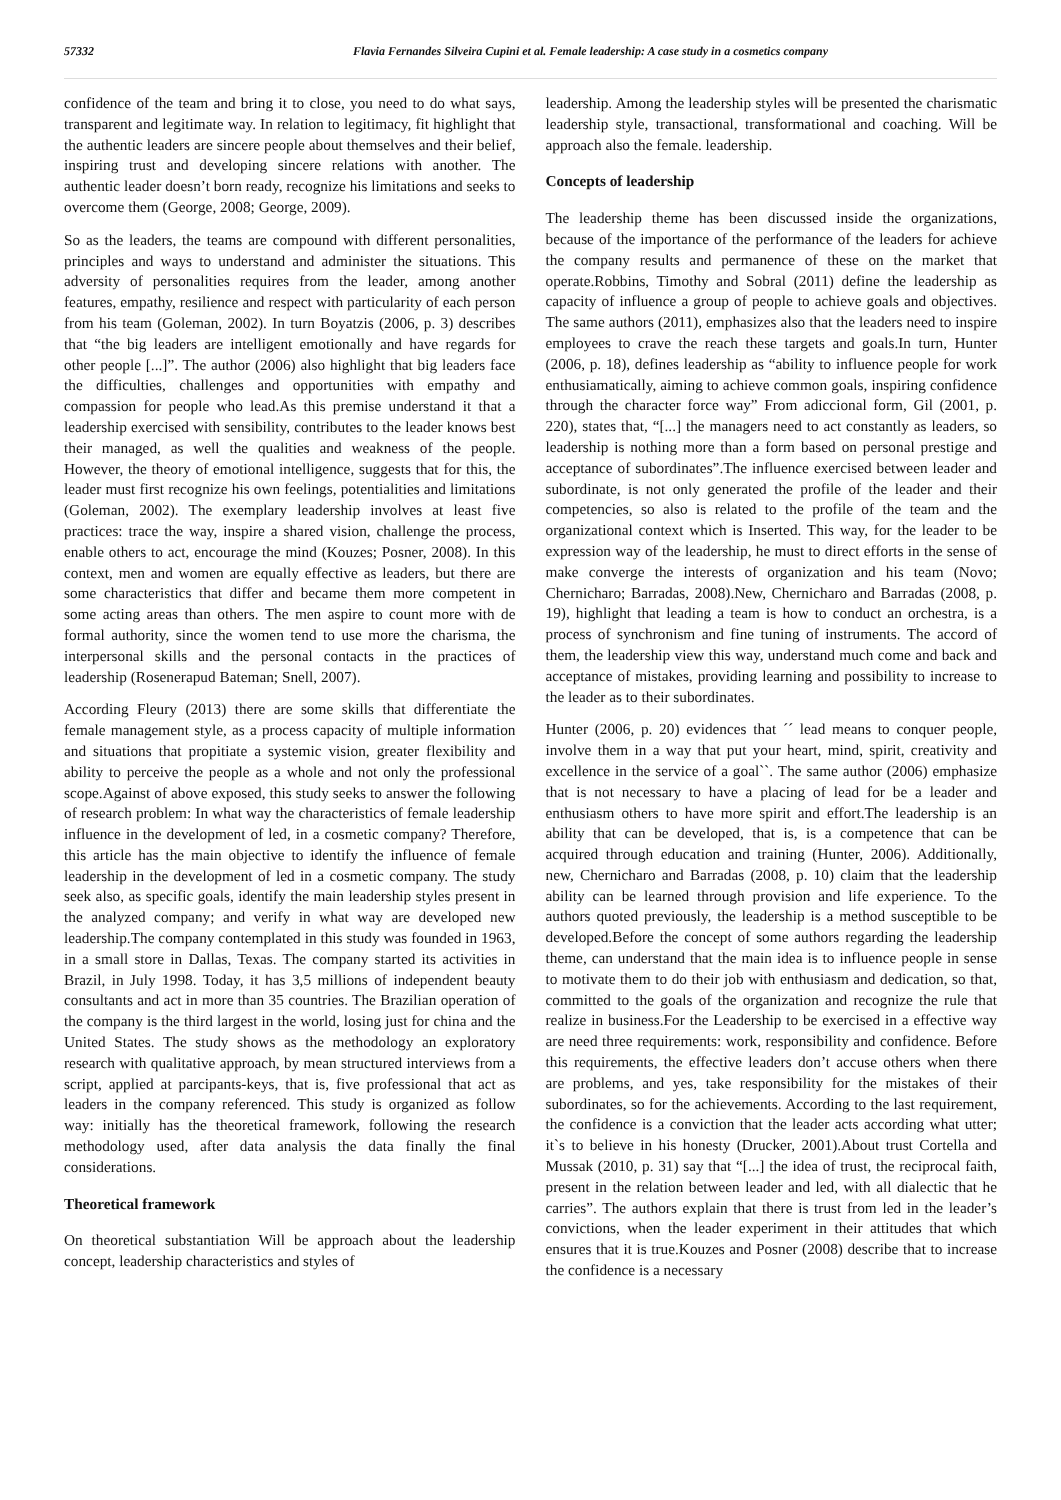57332 Flavia Fernandes Silveira Cupini et al. Female leadership: A case study in a cosmetics company
confidence of the team and bring it to close, you need to do what says, transparent and legitimate way. In relation to legitimacy, fit highlight that the authentic leaders are sincere people about themselves and their belief, inspiring trust and developing sincere relations with another. The authentic leader doesn’t born ready, recognize his limitations and seeks to overcome them (George, 2008; George, 2009).
So as the leaders, the teams are compound with different personalities, principles and ways to understand and administer the situations. This adversity of personalities requires from the leader, among another features, empathy, resilience and respect with particularity of each person from his team (Goleman, 2002). In turn Boyatzis (2006, p. 3) describes that “the big leaders are intelligent emotionally and have regards for other people [...]”. The author (2006) also highlight that big leaders face the difficulties, challenges and opportunities with empathy and compassion for people who lead.As this premise understand it that a leadership exercised with sensibility, contributes to the leader knows best their managed, as well the qualities and weakness of the people. However, the theory of emotional intelligence, suggests that for this, the leader must first recognize his own feelings, potentialities and limitations (Goleman, 2002). The exemplary leadership involves at least five practices: trace the way, inspire a shared vision, challenge the process, enable others to act, encourage the mind (Kouzes; Posner, 2008). In this context, men and women are equally effective as leaders, but there are some characteristics that differ and became them more competent in some acting areas than others. The men aspire to count more with de formal authority, since the women tend to use more the charisma, the interpersonal skills and the personal contacts in the practices of leadership (Rosenerapud Bateman; Snell, 2007).
According Fleury (2013) there are some skills that differentiate the female management style, as a process capacity of multiple information and situations that propitiate a systemic vision, greater flexibility and ability to perceive the people as a whole and not only the professional scope.Against of above exposed, this study seeks to answer the following of research problem: In what way the characteristics of female leadership influence in the development of led, in a cosmetic company? Therefore, this article has the main objective to identify the influence of female leadership in the development of led in a cosmetic company. The study seek also, as specific goals, identify the main leadership styles present in the analyzed company; and verify in what way are developed new leadership.The company contemplated in this study was founded in 1963, in a small store in Dallas, Texas. The company started its activities in Brazil, in July 1998. Today, it has 3,5 millions of independent beauty consultants and act in more than 35 countries. The Brazilian operation of the company is the third largest in the world, losing just for china and the United States. The study shows as the methodology an exploratory research with qualitative approach, by mean structured interviews from a script, applied at parcipants-keys, that is, five professional that act as leaders in the company referenced. This study is organized as follow way: initially has the theoretical framework, following the research methodology used, after data analysis the data finally the final considerations.
Theoretical framework
On theoretical substantiation Will be approach about the leadership concept, leadership characteristics and styles of
leadership. Among the leadership styles will be presented the charismatic leadership style, transactional, transformational and coaching. Will be approach also the female. leadership.
Concepts of leadership
The leadership theme has been discussed inside the organizations, because of the importance of the performance of the leaders for achieve the company results and permanence of these on the market that operate.Robbins, Timothy and Sobral (2011) define the leadership as capacity of influence a group of people to achieve goals and objectives. The same authors (2011), emphasizes also that the leaders need to inspire employees to crave the reach these targets and goals.In turn, Hunter (2006, p. 18), defines leadership as “ability to influence people for work enthusiamatically, aiming to achieve common goals, inspiring confidence through the character force way” From adiccional form, Gil (2001, p. 220), states that, “[...] the managers need to act constantly as leaders, so leadership is nothing more than a form based on personal prestige and acceptance of subordinates”.The influence exercised between leader and subordinate, is not only generated the profile of the leader and their competencies, so also is related to the profile of the team and the organizational context which is Inserted. This way, for the leader to be expression way of the leadership, he must to direct efforts in the sense of make converge the interests of organization and his team (Novo; Chernicharo; Barradas, 2008).New, Chernicharo and Barradas (2008, p. 19), highlight that leading a team is how to conduct an orchestra, is a process of synchronism and fine tuning of instruments. The accord of them, the leadership view this way, understand much come and back and acceptance of mistakes, providing learning and possibility to increase to the leader as to their subordinates.
Hunter (2006, p. 20) evidences that ´´ lead means to conquer people, involve them in a way that put your heart, mind, spirit, creativity and excellence in the service of a goal``. The same author (2006) emphasize that is not necessary to have a placing of lead for be a leader and enthusiasm others to have more spirit and effort.The leadership is an ability that can be developed, that is, is a competence that can be acquired through education and training (Hunter, 2006). Additionally, new, Chernicharo and Barradas (2008, p. 10) claim that the leadership ability can be learned through provision and life experience. To the authors quoted previously, the leadership is a method susceptible to be developed.Before the concept of some authors regarding the leadership theme, can understand that the main idea is to influence people in sense to motivate them to do their job with enthusiasm and dedication, so that, committed to the goals of the organization and recognize the rule that realize in business.For the Leadership to be exercised in a effective way are need three requirements: work, responsibility and confidence. Before this requirements, the effective leaders don’t accuse others when there are problems, and yes, take responsibility for the mistakes of their subordinates, so for the achievements. According to the last requirement, the confidence is a conviction that the leader acts according what utter; it`s to believe in his honesty (Drucker, 2001).About trust Cortella and Mussak (2010, p. 31) say that “[...] the idea of trust, the reciprocal faith, present in the relation between leader and led, with all dialectic that he carries”. The authors explain that there is trust from led in the leader’s convictions, when the leader experiment in their attitudes that which ensures that it is true.Kouzes and Posner (2008) describe that to increase the confidence is a necessary